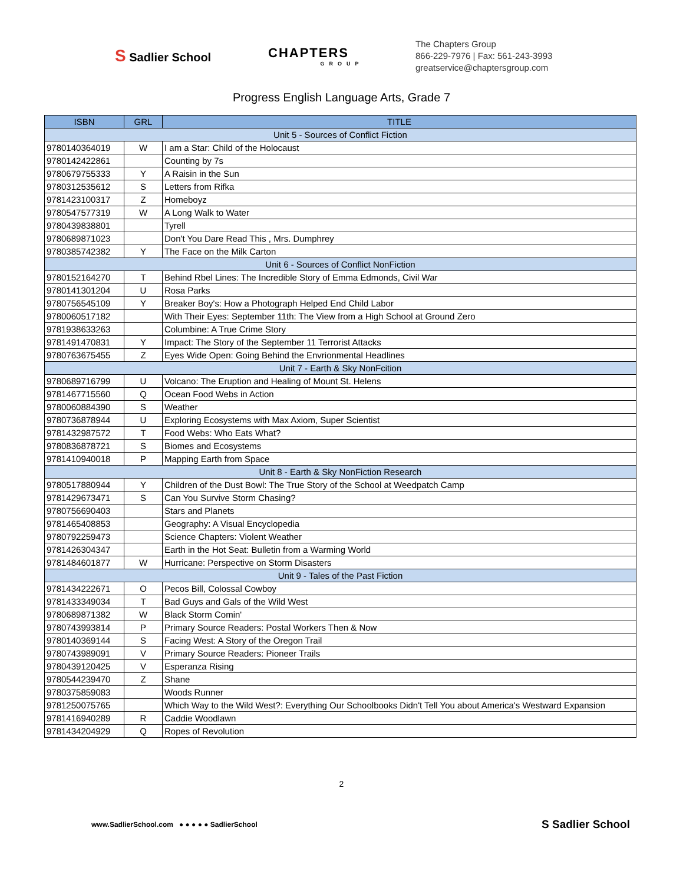S Sadlier School
CHAPTERS
GROUP
The Chapters Group
866-229-7976 | Fax: 561-243-3993
greatservice@chaptersgroup.com
Progress English Language Arts, Grade 7
| ISBN | GRL | TITLE |
| --- | --- | --- |
| Unit 5 - Sources of Conflict Fiction | | |
| 9780140364019 | W | I am a Star: Child of the Holocaust |
| 9780142422861 | | Counting by 7s |
| 9780679755333 | Y | A Raisin in the Sun |
| 9780312535612 | S | Letters from Rifka |
| 9781423100317 | Z | Homeboyz |
| 9780547577319 | W | A Long Walk to Water |
| 9780439838801 | | Tyrell |
| 9780689871023 | | Don't You Dare Read This , Mrs. Dumphrey |
| 9780385742382 | Y | The Face on the Milk Carton |
| Unit 6 - Sources of Conflict NonFiction | | |
| 9780152164270 | T | Behind Rbel Lines: The Incredible Story of Emma Edmonds, Civil War |
| 9780141301204 | U | Rosa Parks |
| 9780756545109 | Y | Breaker Boy's: How a Photograph Helped End Child Labor |
| 9780060517182 | | With Their Eyes: September 11th: The View from a High School at Ground Zero |
| 9781938633263 | | Columbine: A True Crime Story |
| 9781491470831 | Y | Impact: The Story of the September 11 Terrorist Attacks |
| 9780763675455 | Z | Eyes Wide Open: Going Behind the Envrionmental Headlines |
| Unit 7 - Earth & Sky NonFcition | | |
| 9780689716799 | U | Volcano: The Eruption and Healing of Mount St. Helens |
| 9781467715560 | Q | Ocean Food Webs in Action |
| 9780060884390 | S | Weather |
| 9780736878944 | U | Exploring Ecosystems with Max Axiom, Super Scientist |
| 9781432987572 | T | Food Webs: Who Eats What? |
| 9780836878721 | S | Biomes and Ecosystems |
| 9781410940018 | P | Mapping Earth from Space |
| Unit 8 - Earth & Sky NonFiction Research | | |
| 9780517880944 | Y | Children of the Dust Bowl: The True Story of the School at Weedpatch Camp |
| 9781429673471 | S | Can You Survive Storm Chasing? |
| 9780756690403 | | Stars and Planets |
| 9781465408853 | | Geography: A Visual Encyclopedia |
| 9780792259473 | | Science Chapters: Violent Weather |
| 9781426304347 | | Earth in the Hot Seat: Bulletin from a Warming World |
| 9781484601877 | W | Hurricane: Perspective on Storm Disasters |
| Unit 9 - Tales of the Past Fiction | | |
| 9781434222671 | O | Pecos Bill, Colossal Cowboy |
| 9781433349034 | T | Bad Guys and Gals of the Wild West |
| 9780689871382 | W | Black Storm Comin' |
| 9780743993814 | P | Primary Source Readers: Postal Workers Then & Now |
| 9780140369144 | S | Facing West: A Story of the Oregon Trail |
| 9780743989091 | V | Primary Source Readers: Pioneer Trails |
| 9780439120425 | V | Esperanza Rising |
| 9780544239470 | Z | Shane |
| 9780375859083 | | Woods Runner |
| 9781250075765 | | Which Way to the Wild West?: Everything Our Schoolbooks Didn't Tell You about America's Westward Expansion |
| 9781416940289 | R | Caddie Woodlawn |
| 9781434204929 | Q | Ropes of Revolution |
2
www.SadlierSchool.com ● ● ● ● ● SadlierSchool
S Sadlier School